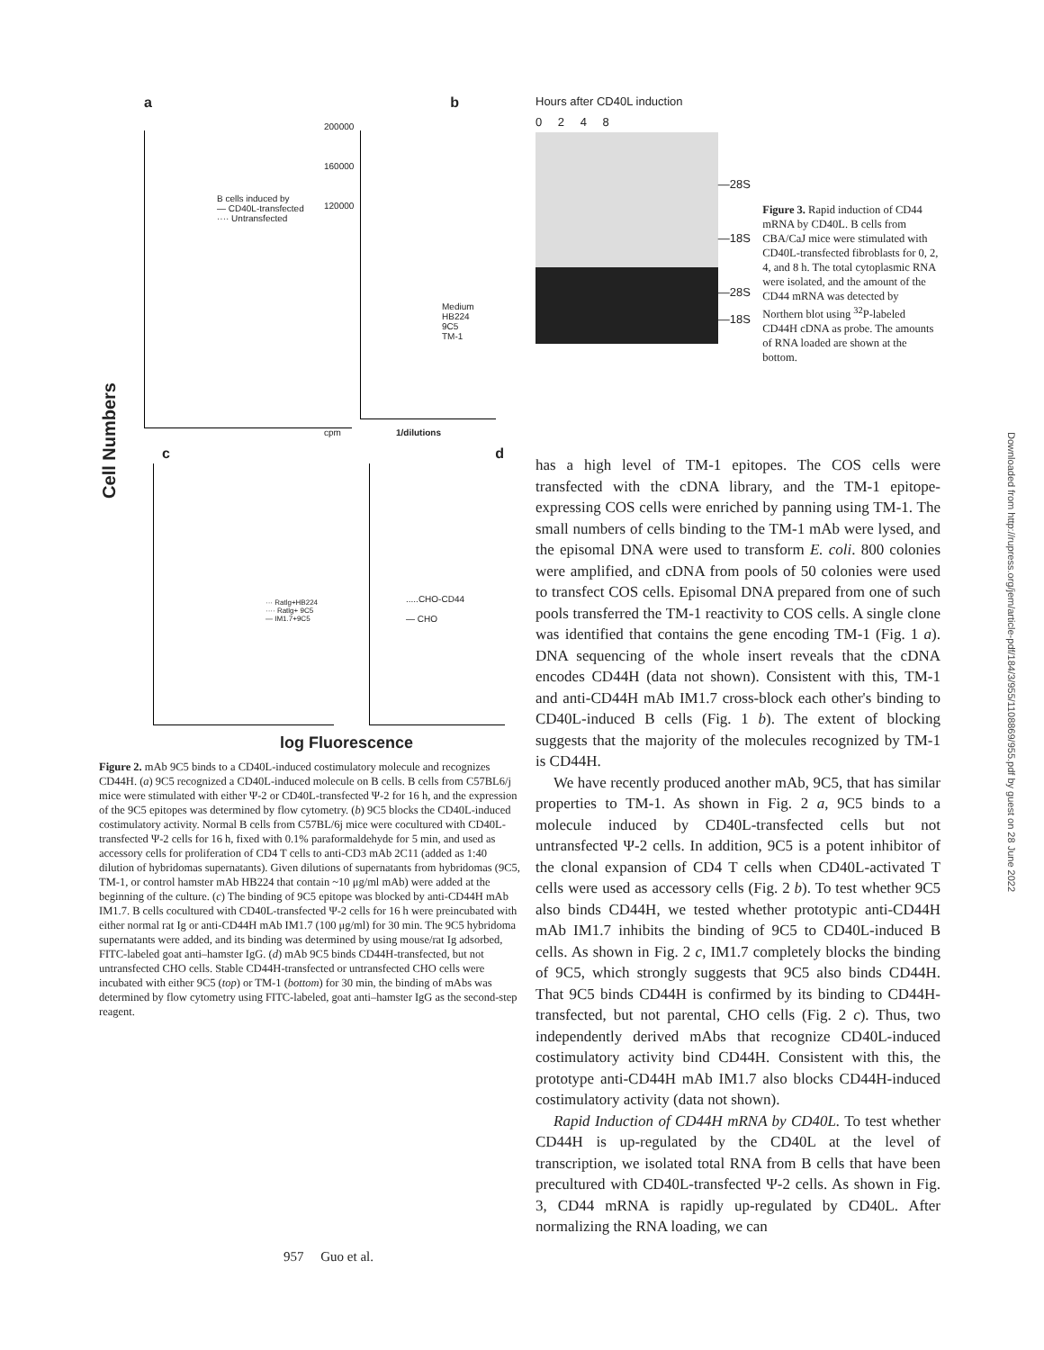a b
Cell Numbers
B cells induced by
— CD40L-transfected
···· Untransfected
Medium
HB224
9C5
TM-1
200000
160000
120000
1/dilutions
cpm
c d
··· Ratlg+HB224
···· Ratlg+ 9C5
— IM1.7+9C5
.....CHO-CD44
— CHO
log Fluorescence
Figure 2. mAb 9C5 binds to a CD40L-induced costimulatory molecule and recognizes CD44H. (a) 9C5 recognized a CD40L-induced molecule on B cells. B cells from C57BL6/j mice were stimulated with either Ψ-2 or CD40L-transfected Ψ-2 for 16 h, and the expression of the 9C5 epitopes was determined by flow cytometry. (b) 9C5 blocks the CD40L-induced costimulatory activity. Normal B cells from C57BL/6j mice were cocultured with CD40L-transfected Ψ-2 cells for 16 h, fixed with 0.1% paraformaldehyde for 5 min, and used as accessory cells for proliferation of CD4 T cells to anti-CD3 mAb 2C11 (added as 1:40 dilution of hybridomas supernatants). Given dilutions of supernatants from hybridomas (9C5, TM-1, or control hamster mAb HB224 that contain ~10 μg/ml mAb) were added at the beginning of the culture. (c) The binding of 9C5 epitope was blocked by anti-CD44H mAb IM1.7. B cells cocultured with CD40L-transfected Ψ-2 cells for 16 h were preincubated with either normal rat Ig or anti-CD44H mAb IM1.7 (100 μg/ml) for 30 min. The 9C5 hybridoma supernatants were added, and its binding was determined by using mouse/rat Ig adsorbed, FITC-labeled goat anti–hamster IgG. (d) mAb 9C5 binds CD44H-transfected, but not untransfected CHO cells. Stable CD44H-transfected or untransfected CHO cells were incubated with either 9C5 (top) or TM-1 (bottom) for 30 min, the binding of mAbs was determined by flow cytometry using FITC-labeled, goat anti–hamster IgG as the second-step reagent.
Hours after CD40L induction
0 2 4 8
—28S
—18S
—28S
—18S
Figure 3. Rapid induction of CD44 mRNA by CD40L. B cells from CBA/CaJ mice were stimulated with CD40L-transfected fibroblasts for 0, 2, 4, and 8 h. The total cytoplasmic RNA were isolated, and the amount of the CD44 mRNA was detected by Northern blot using <sup>32</sup>P-labeled CD44H cDNA as probe. The amounts of RNA loaded are shown at the bottom.
has a high level of TM-1 epitopes. The COS cells were transfected with the cDNA library, and the TM-1 epitope-expressing COS cells were enriched by panning using TM-1. The small numbers of cells binding to the TM-1 mAb were lysed, and the episomal DNA were used to transform E. coli. 800 colonies were amplified, and cDNA from pools of 50 colonies were used to transfect COS cells. Episomal DNA prepared from one of such pools transferred the TM-1 reactivity to COS cells. A single clone was identified that contains the gene encoding TM-1 (Fig. 1 a). DNA sequencing of the whole insert reveals that the cDNA encodes CD44H (data not shown). Consistent with this, TM-1 and anti-CD44H mAb IM1.7 cross-block each other's binding to CD40L-induced B cells (Fig. 1 b). The extent of blocking suggests that the majority of the molecules recognized by TM-1 is CD44H.
We have recently produced another mAb, 9C5, that has similar properties to TM-1. As shown in Fig. 2 a, 9C5 binds to a molecule induced by CD40L-transfected cells but not untransfected Ψ-2 cells. In addition, 9C5 is a potent inhibitor of the clonal expansion of CD4 T cells when CD40L-activated T cells were used as accessory cells (Fig. 2 b). To test whether 9C5 also binds CD44H, we tested whether prototypic anti-CD44H mAb IM1.7 inhibits the binding of 9C5 to CD40L-induced B cells. As shown in Fig. 2 c, IM1.7 completely blocks the binding of 9C5, which strongly suggests that 9C5 also binds CD44H. That 9C5 binds CD44H is confirmed by its binding to CD44H-transfected, but not parental, CHO cells (Fig. 2 c). Thus, two independently derived mAbs that recognize CD40L-induced costimulatory activity bind CD44H. Consistent with this, the prototype anti-CD44H mAb IM1.7 also blocks CD44H-induced costimulatory activity (data not shown).
Rapid Induction of CD44H mRNA by CD40L. To test whether CD44H is up-regulated by the CD40L at the level of transcription, we isolated total RNA from B cells that have been precultured with CD40L-transfected Ψ-2 cells. As shown in Fig. 3, CD44 mRNA is rapidly up-regulated by CD40L. After normalizing the RNA loading, we can
Downloaded from http://rupress.org/jem/article-pdf/184/3/955/1108869/955.pdf by guest on 28 June 2022
957 Guo et al.